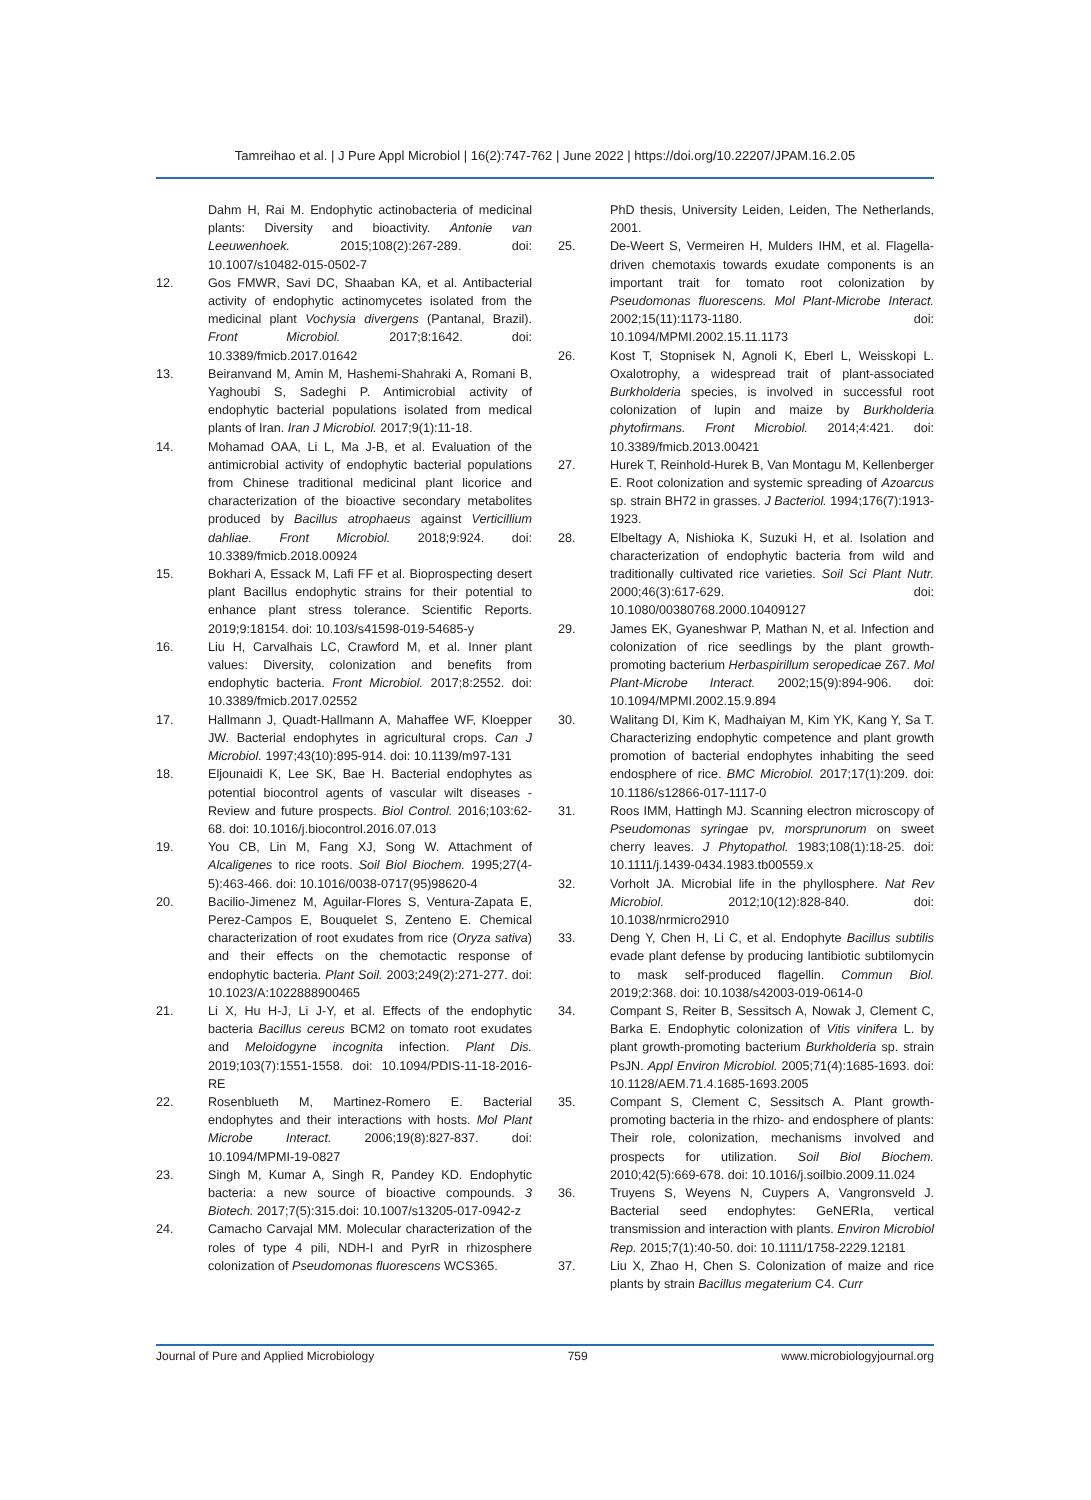Tamreihao et al. | J Pure Appl Microbiol | 16(2):747-762 | June 2022 | https://doi.org/10.22207/JPAM.16.2.05
Dahm H, Rai M. Endophytic actinobacteria of medicinal plants: Diversity and bioactivity. Antonie van Leeuwenhoek. 2015;108(2):267-289. doi: 10.1007/s10482-015-0502-7
12. Gos FMWR, Savi DC, Shaaban KA, et al. Antibacterial activity of endophytic actinomycetes isolated from the medicinal plant Vochysia divergens (Pantanal, Brazil). Front Microbiol. 2017;8:1642. doi: 10.3389/fmicb.2017.01642
13. Beiranvand M, Amin M, Hashemi-Shahraki A, Romani B, Yaghoubi S, Sadeghi P. Antimicrobial activity of endophytic bacterial populations isolated from medical plants of Iran. Iran J Microbiol. 2017;9(1):11-18.
14. Mohamad OAA, Li L, Ma J-B, et al. Evaluation of the antimicrobial activity of endophytic bacterial populations from Chinese traditional medicinal plant licorice and characterization of the bioactive secondary metabolites produced by Bacillus atrophaeus against Verticillium dahliae. Front Microbiol. 2018;9:924. doi: 10.3389/fmicb.2018.00924
15. Bokhari A, Essack M, Lafi FF et al. Bioprospecting desert plant Bacillus endophytic strains for their potential to enhance plant stress tolerance. Scientific Reports. 2019;9:18154. doi: 10.103/s41598-019-54685-y
16. Liu H, Carvalhais LC, Crawford M, et al. Inner plant values: Diversity, colonization and benefits from endophytic bacteria. Front Microbiol. 2017;8:2552. doi: 10.3389/fmicb.2017.02552
17. Hallmann J, Quadt-Hallmann A, Mahaffee WF, Kloepper JW. Bacterial endophytes in agricultural crops. Can J Microbiol. 1997;43(10):895-914. doi: 10.1139/m97-131
18. Eljounaidi K, Lee SK, Bae H. Bacterial endophytes as potential biocontrol agents of vascular wilt diseases - Review and future prospects. Biol Control. 2016;103:62-68. doi: 10.1016/j.biocontrol.2016.07.013
19. You CB, Lin M, Fang XJ, Song W. Attachment of Alcaligenes to rice roots. Soil Biol Biochem. 1995;27(4-5):463-466. doi: 10.1016/0038-0717(95)98620-4
20. Bacilio-Jimenez M, Aguilar-Flores S, Ventura-Zapata E, Perez-Campos E, Bouquelet S, Zenteno E. Chemical characterization of root exudates from rice (Oryza sativa) and their effects on the chemotactic response of endophytic bacteria. Plant Soil. 2003;249(2):271-277. doi: 10.1023/A:1022888900465
21. Li X, Hu H-J, Li J-Y, et al. Effects of the endophytic bacteria Bacillus cereus BCM2 on tomato root exudates and Meloidogyne incognita infection. Plant Dis. 2019;103(7):1551-1558. doi: 10.1094/PDIS-11-18-2016-RE
22. Rosenblueth M, Martinez-Romero E. Bacterial endophytes and their interactions with hosts. Mol Plant Microbe Interact. 2006;19(8):827-837. doi: 10.1094/MPMI-19-0827
23. Singh M, Kumar A, Singh R, Pandey KD. Endophytic bacteria: a new source of bioactive compounds. 3 Biotech. 2017;7(5):315.doi: 10.1007/s13205-017-0942-z
24. Camacho Carvajal MM. Molecular characterization of the roles of type 4 pili, NDH-I and PyrR in rhizosphere colonization of Pseudomonas fluorescens WCS365.
PhD thesis, University Leiden, Leiden, The Netherlands, 2001.
25. De-Weert S, Vermeiren H, Mulders IHM, et al. Flagella-driven chemotaxis towards exudate components is an important trait for tomato root colonization by Pseudomonas fluorescens. Mol Plant-Microbe Interact. 2002;15(11):1173-1180. doi: 10.1094/MPMI.2002.15.11.1173
26. Kost T, Stopnisek N, Agnoli K, Eberl L, Weisskopi L. Oxalotrophy, a widespread trait of plant-associated Burkholderia species, is involved in successful root colonization of lupin and maize by Burkholderia phytofirmans. Front Microbiol. 2014;4:421. doi: 10.3389/fmicb.2013.00421
27. Hurek T, Reinhold-Hurek B, Van Montagu M, Kellenberger E. Root colonization and systemic spreading of Azoarcus sp. strain BH72 in grasses. J Bacteriol. 1994;176(7):1913-1923.
28. Elbeltagy A, Nishioka K, Suzuki H, et al. Isolation and characterization of endophytic bacteria from wild and traditionally cultivated rice varieties. Soil Sci Plant Nutr. 2000;46(3):617-629. doi: 10.1080/00380768.2000.10409127
29. James EK, Gyaneshwar P, Mathan N, et al. Infection and colonization of rice seedlings by the plant growth-promoting bacterium Herbaspirillum seropedicae Z67. Mol Plant-Microbe Interact. 2002;15(9):894-906. doi: 10.1094/MPMI.2002.15.9.894
30. Walitang DI, Kim K, Madhaiyan M, Kim YK, Kang Y, Sa T. Characterizing endophytic competence and plant growth promotion of bacterial endophytes inhabiting the seed endosphere of rice. BMC Microbiol. 2017;17(1):209. doi: 10.1186/s12866-017-1117-0
31. Roos IMM, Hattingh MJ. Scanning electron microscopy of Pseudomonas syringae pv, morsprunorum on sweet cherry leaves. J Phytopathol. 1983;108(1):18-25. doi: 10.1111/j.1439-0434.1983.tb00559.x
32. Vorholt JA. Microbial life in the phyllosphere. Nat Rev Microbiol. 2012;10(12):828-840. doi: 10.1038/nrmicro2910
33. Deng Y, Chen H, Li C, et al. Endophyte Bacillus subtilis evade plant defense by producing lantibiotic subtilomycin to mask self-produced flagellin. Commun Biol. 2019;2:368. doi: 10.1038/s42003-019-0614-0
34. Compant S, Reiter B, Sessitsch A, Nowak J, Clement C, Barka E. Endophytic colonization of Vitis vinifera L. by plant growth-promoting bacterium Burkholderia sp. strain PsJN. Appl Environ Microbiol. 2005;71(4):1685-1693. doi: 10.1128/AEM.71.4.1685-1693.2005
35. Compant S, Clement C, Sessitsch A. Plant growth-promoting bacteria in the rhizo- and endosphere of plants: Their role, colonization, mechanisms involved and prospects for utilization. Soil Biol Biochem. 2010;42(5):669-678. doi: 10.1016/j.soilbio.2009.11.024
36. Truyens S, Weyens N, Cuypers A, Vangronsveld J. Bacterial seed endophytes: GeNERIa, vertical transmission and interaction with plants. Environ Microbiol Rep. 2015;7(1):40-50. doi: 10.1111/1758-2229.12181
37. Liu X, Zhao H, Chen S. Colonization of maize and rice plants by strain Bacillus megaterium C4. Curr
Journal of Pure and Applied Microbiology 759 www.microbiologyjournal.org